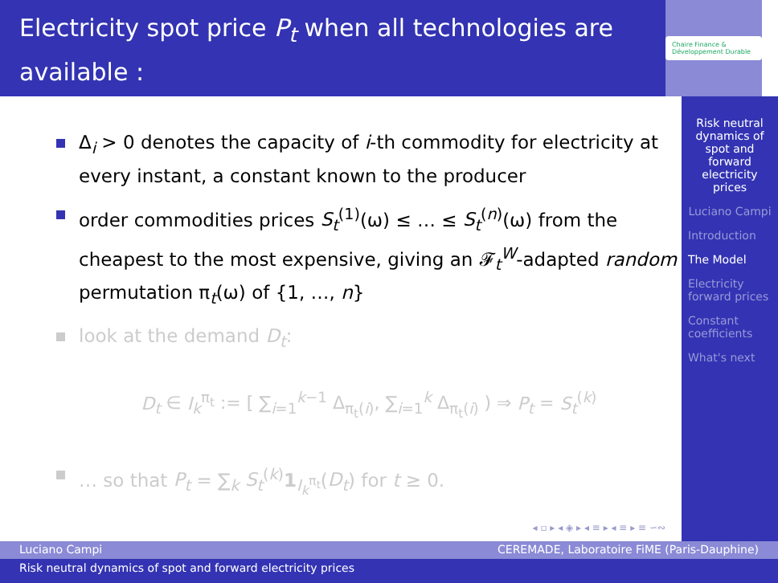Electricity spot price P<sub>t</sub> when all technologies are available :
Chaire Finance & Développement Durable
Δ<sub>i</sub> > 0 denotes the capacity of i-th commodity for electricity at every instant, a constant known to the producer
order commodities prices S<sub>t</sub><sup>(1)</sup>(ω) ≤ … ≤ S<sub>t</sub><sup>(n)</sup>(ω) from the cheapest to the most expensive, giving an 𝓕<sub>t</sub><sup>W</sup>-adapted random permutation π<sub>t</sub>(ω) of {1, …, n}
look at the demand D<sub>t</sub>:
D<sub>t</sub> ∈ I<sub>k</sub><sup>π<sub>t</sub></sup> := [ ∑<sub>i=1</sub><sup>k−1</sup> Δ<sub>π<sub>t</sub>(i)</sub>, ∑<sub>i=1</sub><sup>k</sup> Δ<sub>π<sub>t</sub>(i)</sub> ) ⇒ P<sub>t</sub> = S<sub>t</sub><sup>(k)</sup>
… so that P<sub>t</sub> = ∑<sub>k</sub> S<sub>t</sub><sup>(k)</sup>1<sub>I<sub>k</sub><sup>π<sub>t</sub></sup></sub>(D<sub>t</sub>) for t ≥ 0.
◂ ▫ ▸ ◂ ◈ ▸ ◂ ≡ ▸ ◂ ≡ ▸ ≡ ∽∾
Risk neutral dynamics of spot and forward electricity prices
Luciano Campi
Introduction
The Model
Electricity forward prices
Constant coefficients
What's next
Luciano Campi CEREMADE, Laboratoire FiME (Paris-Dauphine)
Risk neutral dynamics of spot and forward electricity prices